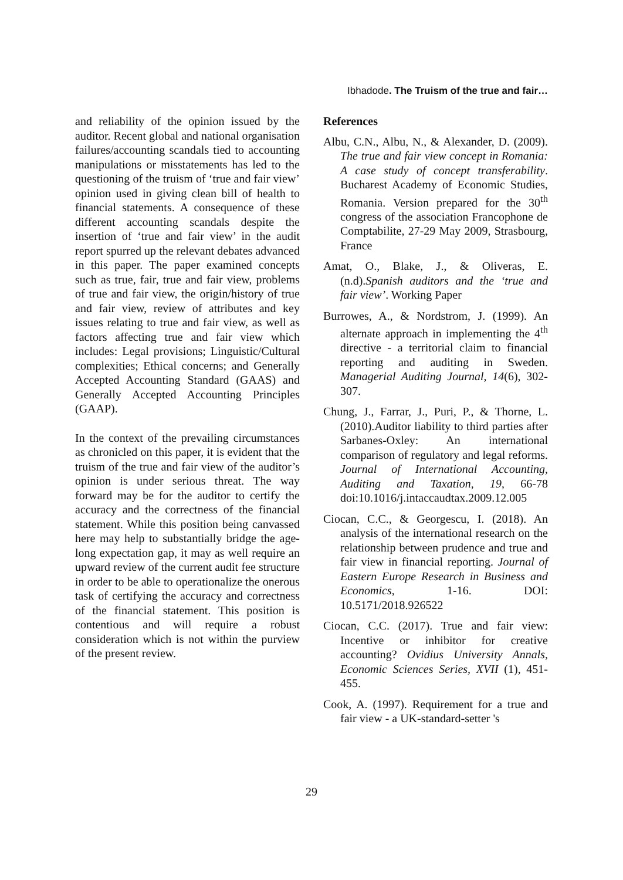Ibhadode. The Truism of the true and fair…
and reliability of the opinion issued by the auditor. Recent global and national organisation failures/accounting scandals tied to accounting manipulations or misstatements has led to the questioning of the truism of ‘true and fair view’ opinion used in giving clean bill of health to financial statements. A consequence of these different accounting scandals despite the insertion of ‘true and fair view’ in the audit report spurred up the relevant debates advanced in this paper. The paper examined concepts such as true, fair, true and fair view, problems of true and fair view, the origin/history of true and fair view, review of attributes and key issues relating to true and fair view, as well as factors affecting true and fair view which includes: Legal provisions; Linguistic/Cultural complexities; Ethical concerns; and Generally Accepted Accounting Standard (GAAS) and Generally Accepted Accounting Principles (GAAP).
In the context of the prevailing circumstances as chronicled on this paper, it is evident that the truism of the true and fair view of the auditor’s opinion is under serious threat. The way forward may be for the auditor to certify the accuracy and the correctness of the financial statement. While this position being canvassed here may help to substantially bridge the age-long expectation gap, it may as well require an upward review of the current audit fee structure in order to be able to operationalize the onerous task of certifying the accuracy and correctness of the financial statement. This position is contentious and will require a robust consideration which is not within the purview of the present review.
References
Albu, C.N., Albu, N., & Alexander, D. (2009). The true and fair view concept in Romania: A case study of concept transferability. Bucharest Academy of Economic Studies, Romania. Version prepared for the 30<sup>th</sup> congress of the association Francophone de Comptabilite, 27-29 May 2009, Strasbourg, France
Amat, O., Blake, J., & Oliveras, E. (n.d).Spanish auditors and the ‘true and fair view’. Working Paper
Burrowes, A., & Nordstrom, J. (1999). An alternate approach in implementing the 4<sup>th</sup> directive - a territorial claim to financial reporting and auditing in Sweden. Managerial Auditing Journal, 14(6), 302-307.
Chung, J., Farrar, J., Puri, P., & Thorne, L. (2010).Auditor liability to third parties after Sarbanes-Oxley: An international comparison of regulatory and legal reforms. Journal of International Accounting, Auditing and Taxation, 19, 66-78 doi:10.1016/j.intaccaudtax.2009.12.005
Ciocan, C.C., & Georgescu, I. (2018). An analysis of the international research on the relationship between prudence and true and fair view in financial reporting. Journal of Eastern Europe Research in Business and Economics, 1-16. DOI: 10.5171/2018.926522
Ciocan, C.C. (2017). True and fair view: Incentive or inhibitor for creative accounting? Ovidius University Annals, Economic Sciences Series, XVII (1), 451-455.
Cook, A. (1997). Requirement for a true and fair view - a UK-standard-setter 's
29